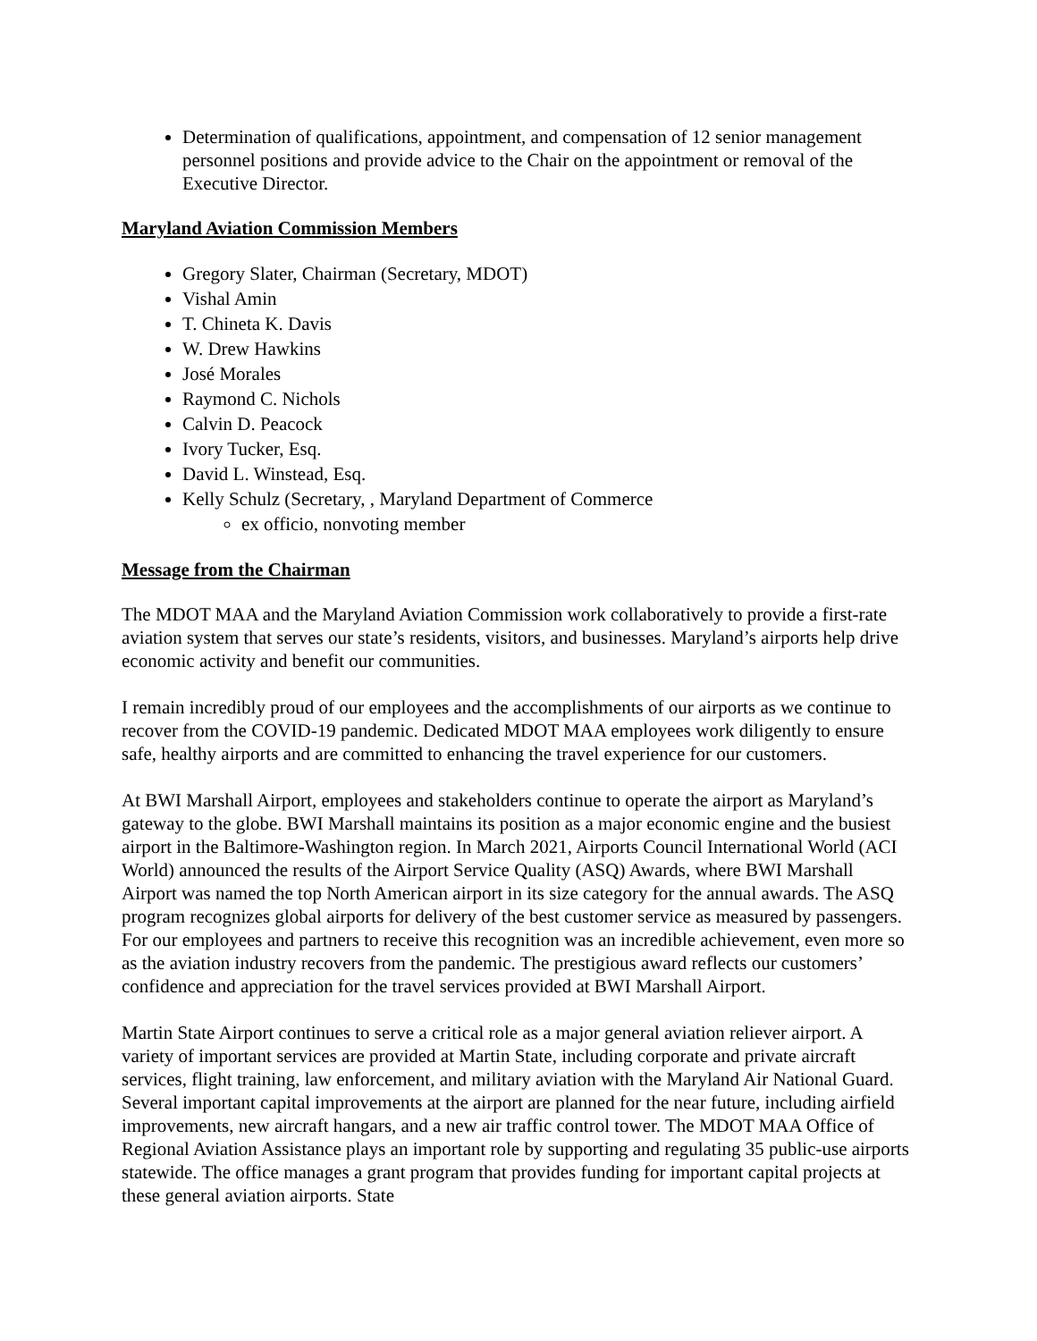Determination of qualifications, appointment, and compensation of 12 senior management personnel positions and provide advice to the Chair on the appointment or removal of the Executive Director.
Maryland Aviation Commission Members
Gregory Slater, Chairman (Secretary, MDOT)
Vishal Amin
T. Chineta K. Davis
W. Drew Hawkins
José Morales
Raymond C. Nichols
Calvin D. Peacock
Ivory Tucker, Esq.
David L. Winstead, Esq.
Kelly Schulz (Secretary, , Maryland Department of Commerce
ex officio, nonvoting member
Message from the Chairman
The MDOT MAA and the Maryland Aviation Commission work collaboratively to provide a first-rate aviation system that serves our state’s residents, visitors, and businesses. Maryland’s airports help drive economic activity and benefit our communities.
I remain incredibly proud of our employees and the accomplishments of our airports as we continue to recover from the COVID-19 pandemic. Dedicated MDOT MAA employees work diligently to ensure safe, healthy airports and are committed to enhancing the travel experience for our customers.
At BWI Marshall Airport, employees and stakeholders continue to operate the airport as Maryland’s gateway to the globe. BWI Marshall maintains its position as a major economic engine and the busiest airport in the Baltimore-Washington region. In March 2021, Airports Council International World (ACI World) announced the results of the Airport Service Quality (ASQ) Awards, where BWI Marshall Airport was named the top North American airport in its size category for the annual awards. The ASQ program recognizes global airports for delivery of the best customer service as measured by passengers. For our employees and partners to receive this recognition was an incredible achievement, even more so as the aviation industry recovers from the pandemic. The prestigious award reflects our customers’ confidence and appreciation for the travel services provided at BWI Marshall Airport.
Martin State Airport continues to serve a critical role as a major general aviation reliever airport. A variety of important services are provided at Martin State, including corporate and private aircraft services, flight training, law enforcement, and military aviation with the Maryland Air National Guard. Several important capital improvements at the airport are planned for the near future, including airfield improvements, new aircraft hangars, and a new air traffic control tower. The MDOT MAA Office of Regional Aviation Assistance plays an important role by supporting and regulating 35 public-use airports statewide. The office manages a grant program that provides funding for important capital projects at these general aviation airports. State